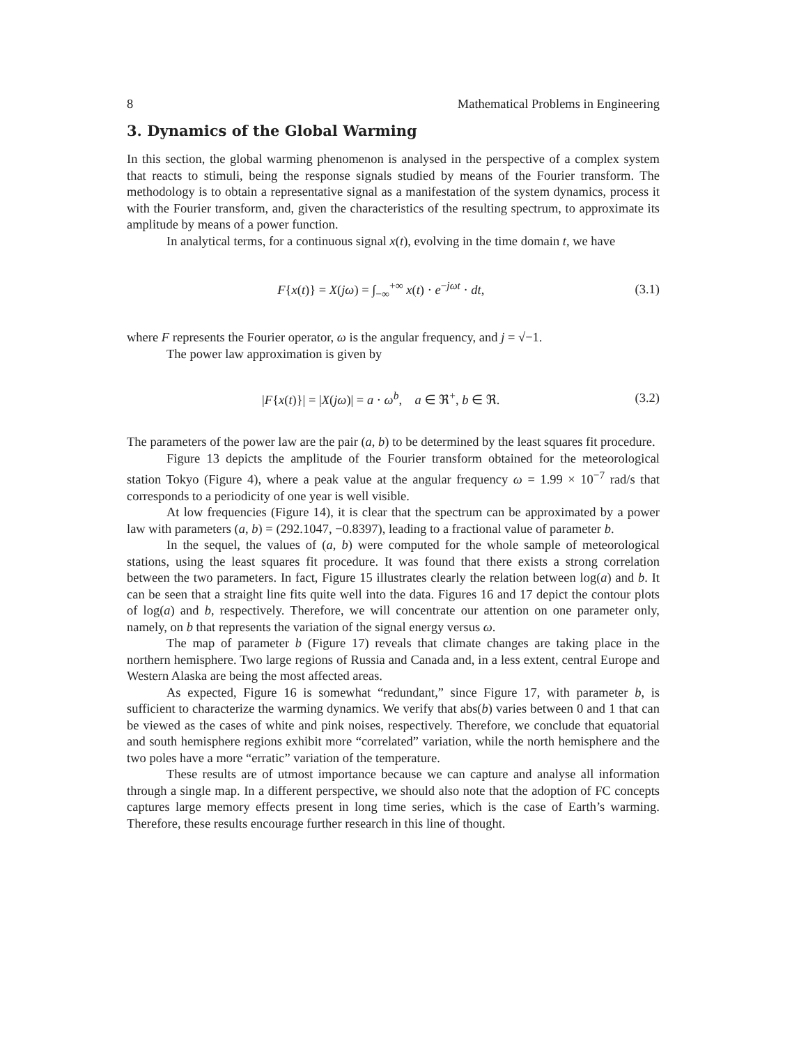8 Mathematical Problems in Engineering
3. Dynamics of the Global Warming
In this section, the global warming phenomenon is analysed in the perspective of a complex system that reacts to stimuli, being the response signals studied by means of the Fourier transform. The methodology is to obtain a representative signal as a manifestation of the system dynamics, process it with the Fourier transform, and, given the characteristics of the resulting spectrum, to approximate its amplitude by means of a power function.
In analytical terms, for a continuous signal x(t), evolving in the time domain t, we have
F{x(t)} = X(jω) = ∫<sub>−∞</sub><sup>+∞</sup> x(t) · e<sup>−jωt</sup> · dt, (3.1)
where F represents the Fourier operator, ω is the angular frequency, and j = √−1.
The power law approximation is given by
|F{x(t)}| = |X(jω)| = a · ω<sup>b</sup>, a ∈ ℜ<sup>+</sup>, b ∈ ℜ. (3.2)
The parameters of the power law are the pair (a, b) to be determined by the least squares fit procedure.
Figure 13 depicts the amplitude of the Fourier transform obtained for the meteorological station Tokyo (Figure 4), where a peak value at the angular frequency ω = 1.99 × 10<sup>−7</sup> rad/s that corresponds to a periodicity of one year is well visible.
At low frequencies (Figure 14), it is clear that the spectrum can be approximated by a power law with parameters (a, b) = (292.1047, −0.8397), leading to a fractional value of parameter b.
In the sequel, the values of (a, b) were computed for the whole sample of meteorological stations, using the least squares fit procedure. It was found that there exists a strong correlation between the two parameters. In fact, Figure 15 illustrates clearly the relation between log(a) and b. It can be seen that a straight line fits quite well into the data. Figures 16 and 17 depict the contour plots of log(a) and b, respectively. Therefore, we will concentrate our attention on one parameter only, namely, on b that represents the variation of the signal energy versus ω.
The map of parameter b (Figure 17) reveals that climate changes are taking place in the northern hemisphere. Two large regions of Russia and Canada and, in a less extent, central Europe and Western Alaska are being the most affected areas.
As expected, Figure 16 is somewhat “redundant,” since Figure 17, with parameter b, is sufficient to characterize the warming dynamics. We verify that abs(b) varies between 0 and 1 that can be viewed as the cases of white and pink noises, respectively. Therefore, we conclude that equatorial and south hemisphere regions exhibit more “correlated” variation, while the north hemisphere and the two poles have a more “erratic” variation of the temperature.
These results are of utmost importance because we can capture and analyse all information through a single map. In a different perspective, we should also note that the adoption of FC concepts captures large memory effects present in long time series, which is the case of Earth’s warming. Therefore, these results encourage further research in this line of thought.